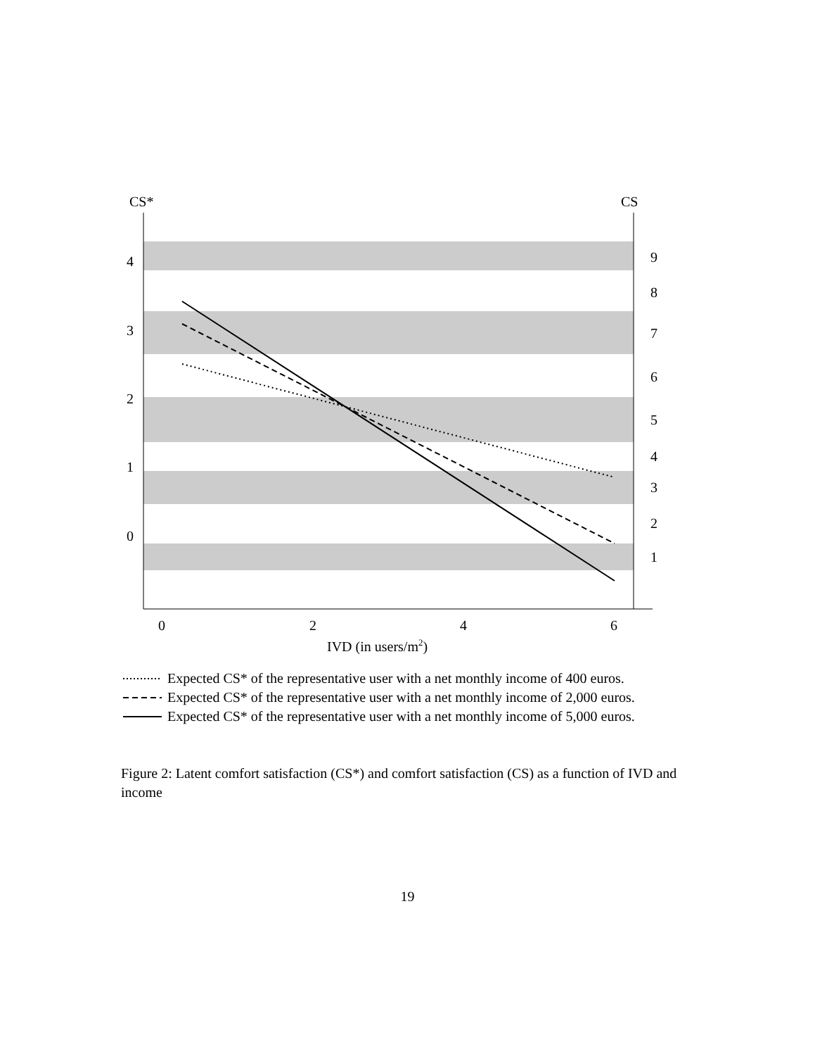CS*
CS
4
3
2
1
0
0
2
4
6
IVD (in users/m2)
9
8
7
6
5
4
3
2
1
Expected CS* of the representative user with a net monthly income of 400 euros.
Expected CS* of the representative user with a net monthly income of 2,000 euros.
Expected CS* of the representative user with a net monthly income of 5,000 euros.
Figure 2: Latent comfort satisfaction (CS*) and comfort satisfaction (CS) as a function of IVD and income
19